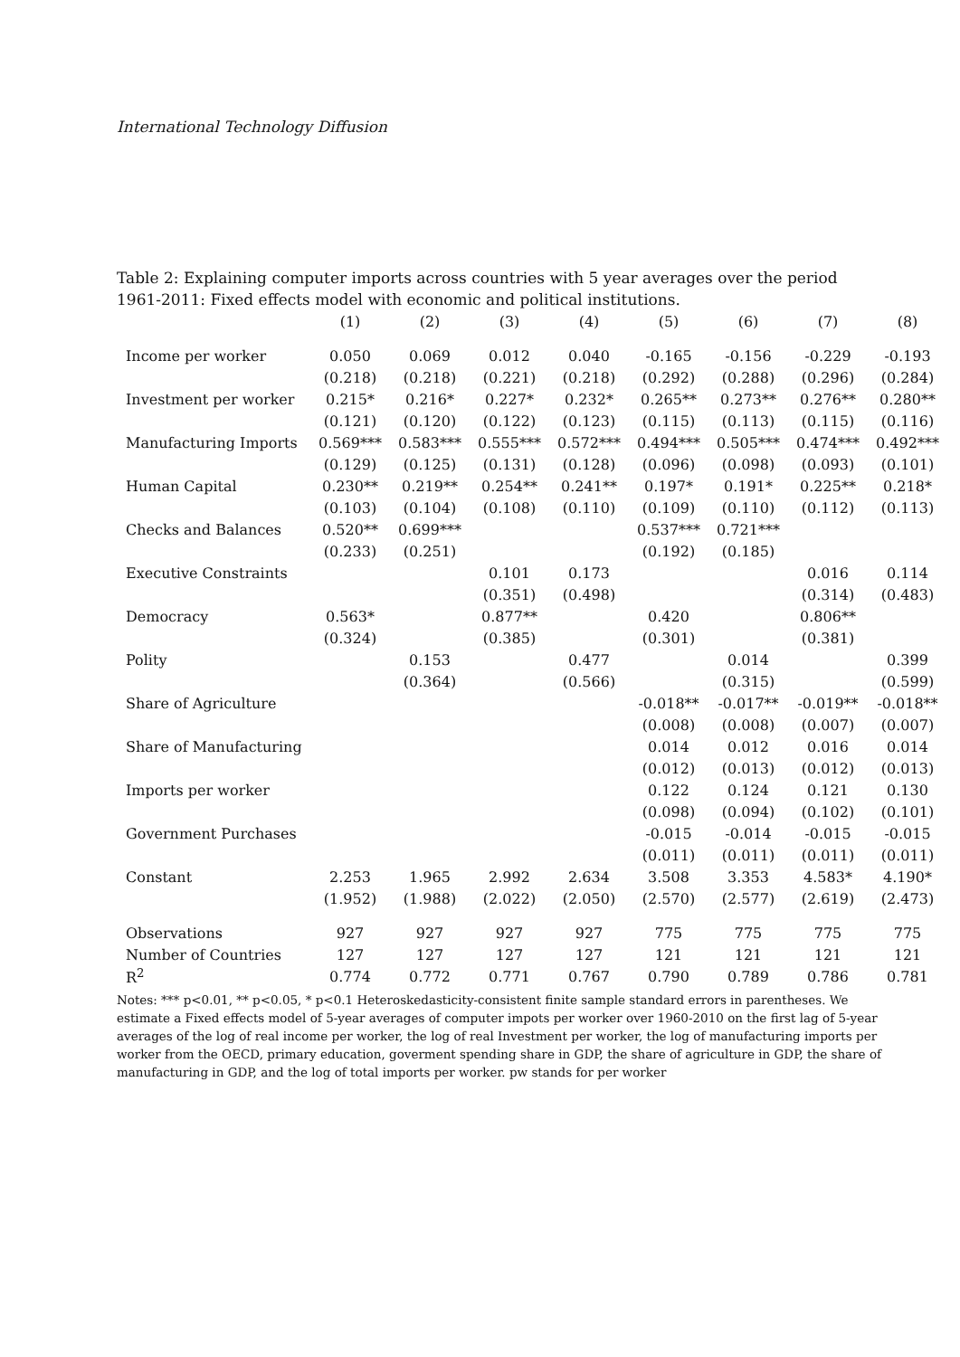International Technology Diffusion
Table 2: Explaining computer imports across countries with 5 year averages over the period 1961-2011: Fixed effects model with economic and political institutions.
| | (1) | (2) | (3) | (4) | (5) | (6) | (7) | (8) |
| --- | --- | --- | --- | --- | --- | --- | --- | --- |
| Income per worker | 0.050 | 0.069 | 0.012 | 0.040 | -0.165 | -0.156 | -0.229 | -0.193 |
| | (0.218) | (0.218) | (0.221) | (0.218) | (0.292) | (0.288) | (0.296) | (0.284) |
| Investment per worker | 0.215* | 0.216* | 0.227* | 0.232* | 0.265** | 0.273** | 0.276** | 0.280** |
| | (0.121) | (0.120) | (0.122) | (0.123) | (0.115) | (0.113) | (0.115) | (0.116) |
| Manufacturing Imports | 0.569*** | 0.583*** | 0.555*** | 0.572*** | 0.494*** | 0.505*** | 0.474*** | 0.492*** |
| | (0.129) | (0.125) | (0.131) | (0.128) | (0.096) | (0.098) | (0.093) | (0.101) |
| Human Capital | 0.230** | 0.219** | 0.254** | 0.241** | 0.197* | 0.191* | 0.225** | 0.218* |
| | (0.103) | (0.104) | (0.108) | (0.110) | (0.109) | (0.110) | (0.112) | (0.113) |
| Checks and Balances | 0.520** | 0.699*** | | | 0.537*** | 0.721*** | | |
| | (0.233) | (0.251) | | | (0.192) | (0.185) | | |
| Executive Constraints | | | 0.101 | 0.173 | | | 0.016 | 0.114 |
| | | | (0.351) | (0.498) | | | (0.314) | (0.483) |
| Democracy | 0.563* | | 0.877** | | 0.420 | | 0.806** | |
| | (0.324) | | (0.385) | | (0.301) | | (0.381) | |
| Polity | | 0.153 | | 0.477 | | 0.014 | | 0.399 |
| | | (0.364) | | (0.566) | | (0.315) | | (0.599) |
| Share of Agriculture | | | | | -0.018** | -0.017** | -0.019** | -0.018** |
| | | | | | (0.008) | (0.008) | (0.007) | (0.007) |
| Share of Manufacturing | | | | | 0.014 | 0.012 | 0.016 | 0.014 |
| | | | | | (0.012) | (0.013) | (0.012) | (0.013) |
| Imports per worker | | | | | 0.122 | 0.124 | 0.121 | 0.130 |
| | | | | | (0.098) | (0.094) | (0.102) | (0.101) |
| Government Purchases | | | | | -0.015 | -0.014 | -0.015 | -0.015 |
| | | | | | (0.011) | (0.011) | (0.011) | (0.011) |
| Constant | 2.253 | 1.965 | 2.992 | 2.634 | 3.508 | 3.353 | 4.583* | 4.190* |
| | (1.952) | (1.988) | (2.022) | (2.050) | (2.570) | (2.577) | (2.619) | (2.473) |
| Observations | 927 | 927 | 927 | 927 | 775 | 775 | 775 | 775 |
| Number of Countries | 127 | 127 | 127 | 127 | 121 | 121 | 121 | 121 |
| R<sup>2</sup> | 0.774 | 0.772 | 0.771 | 0.767 | 0.790 | 0.789 | 0.786 | 0.781 |
Notes: *** p<0.01, ** p<0.05, * p<0.1 Heteroskedasticity-consistent finite sample standard errors in parentheses. We estimate a Fixed effects model of 5-year averages of computer impots per worker over 1960-2010 on the first lag of 5-year averages of the log of real income per worker, the log of real Investment per worker, the log of manufacturing imports per worker from the OECD, primary education, goverment spending share in GDP, the share of agriculture in GDP, the share of manufacturing in GDP, and the log of total imports per worker. pw stands for per worker